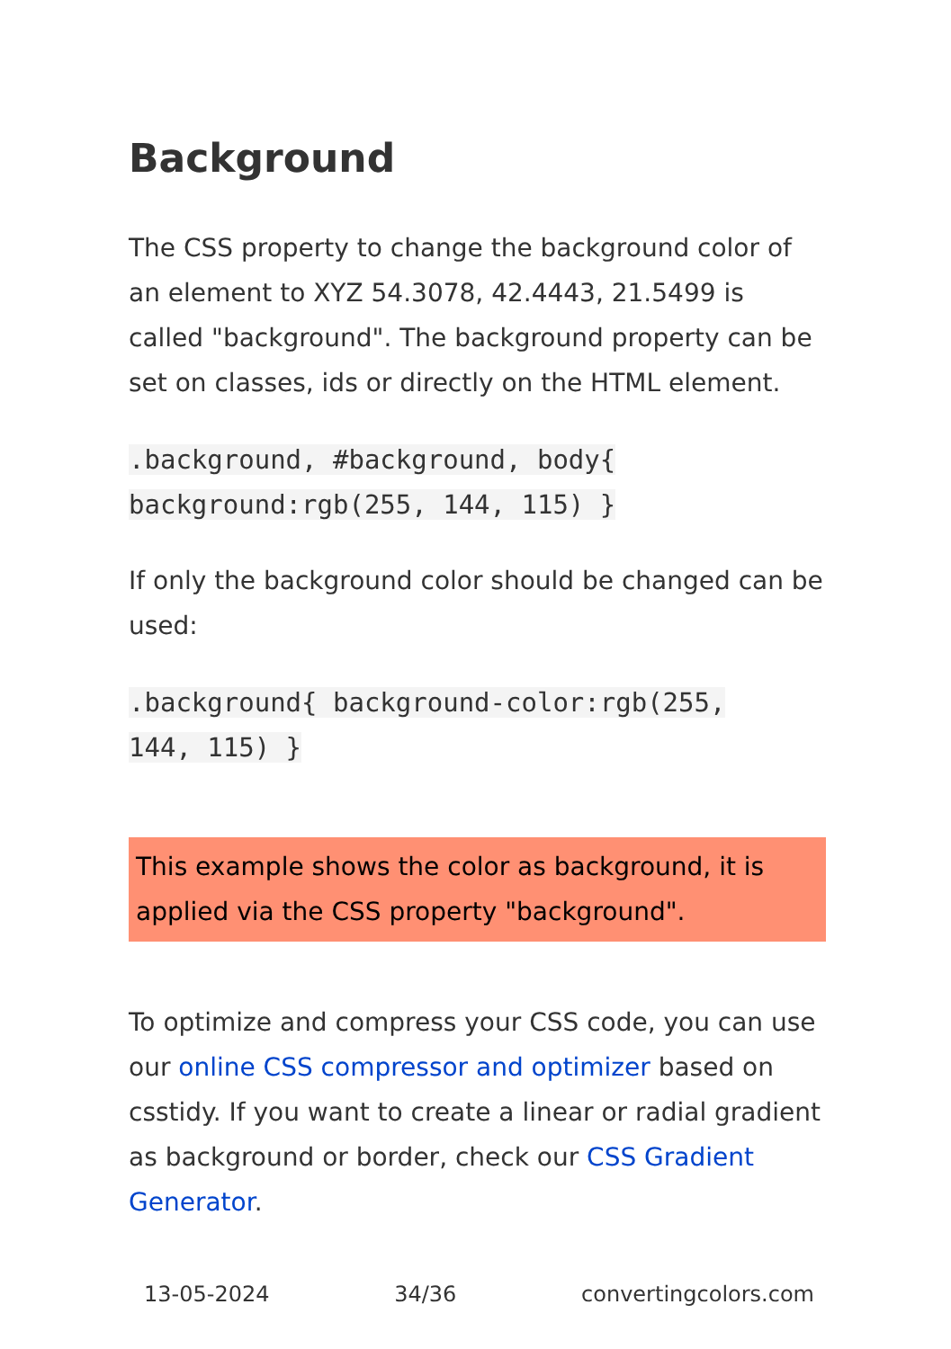Background
The CSS property to change the background color of an element to XYZ 54.3078, 42.4443, 21.5499 is called "background". The background property can be set on classes, ids or directly on the HTML element.
.background, #background, body{
background:rgb(255, 144, 115) }
If only the background color should be changed can be used:
.background{ background-color:rgb(255,
144, 115) }
This example shows the color as background, it is applied via the CSS property "background".
To optimize and compress your CSS code, you can use our online CSS compressor and optimizer based on csstidy. If you want to create a linear or radial gradient as background or border, check our CSS Gradient Generator.
13-05-2024 34/36 convertingcolors.com